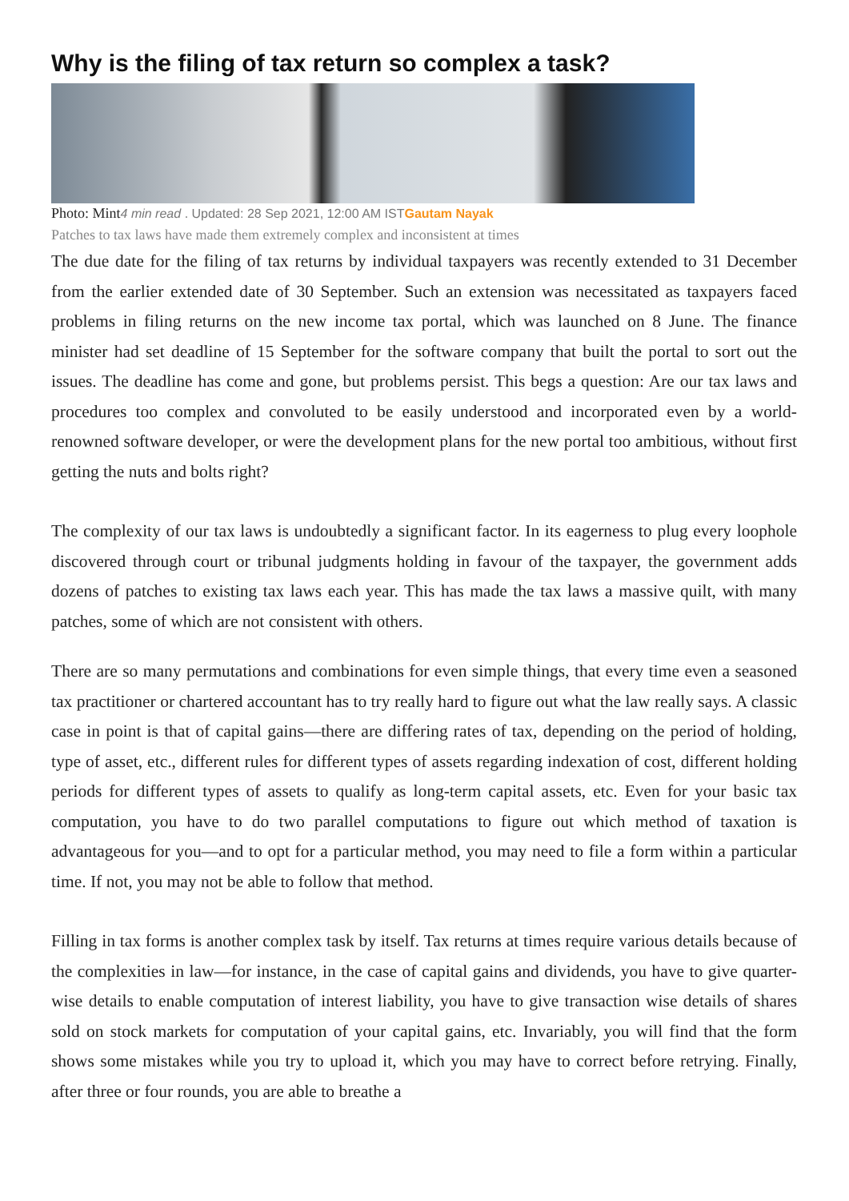Why is the filing of tax return so complex a task?
Photo: Mint4 min read . Updated: 28 Sep 2021, 12:00 AM IST Gautam Nayak
Patches to tax laws have made them extremely complex and inconsistent at times
The due date for the filing of tax returns by individual taxpayers was recently extended to 31 December from the earlier extended date of 30 September. Such an extension was necessitated as taxpayers faced problems in filing returns on the new income tax portal, which was launched on 8 June. The finance minister had set deadline of 15 September for the software company that built the portal to sort out the issues. The deadline has come and gone, but problems persist. This begs a question: Are our tax laws and procedures too complex and convoluted to be easily understood and incorporated even by a world-renowned software developer, or were the development plans for the new portal too ambitious, without first getting the nuts and bolts right?
The complexity of our tax laws is undoubtedly a significant factor. In its eagerness to plug every loophole discovered through court or tribunal judgments holding in favour of the taxpayer, the government adds dozens of patches to existing tax laws each year. This has made the tax laws a massive quilt, with many patches, some of which are not consistent with others.
There are so many permutations and combinations for even simple things, that every time even a seasoned tax practitioner or chartered accountant has to try really hard to figure out what the law really says. A classic case in point is that of capital gains—there are differing rates of tax, depending on the period of holding, type of asset, etc., different rules for different types of assets regarding indexation of cost, different holding periods for different types of assets to qualify as long-term capital assets, etc. Even for your basic tax computation, you have to do two parallel computations to figure out which method of taxation is advantageous for you—and to opt for a particular method, you may need to file a form within a particular time. If not, you may not be able to follow that method.
Filling in tax forms is another complex task by itself. Tax returns at times require various details because of the complexities in law—for instance, in the case of capital gains and dividends, you have to give quarter-wise details to enable computation of interest liability, you have to give transaction wise details of shares sold on stock markets for computation of your capital gains, etc. Invariably, you will find that the form shows some mistakes while you try to upload it, which you may have to correct before retrying. Finally, after three or four rounds, you are able to breathe a